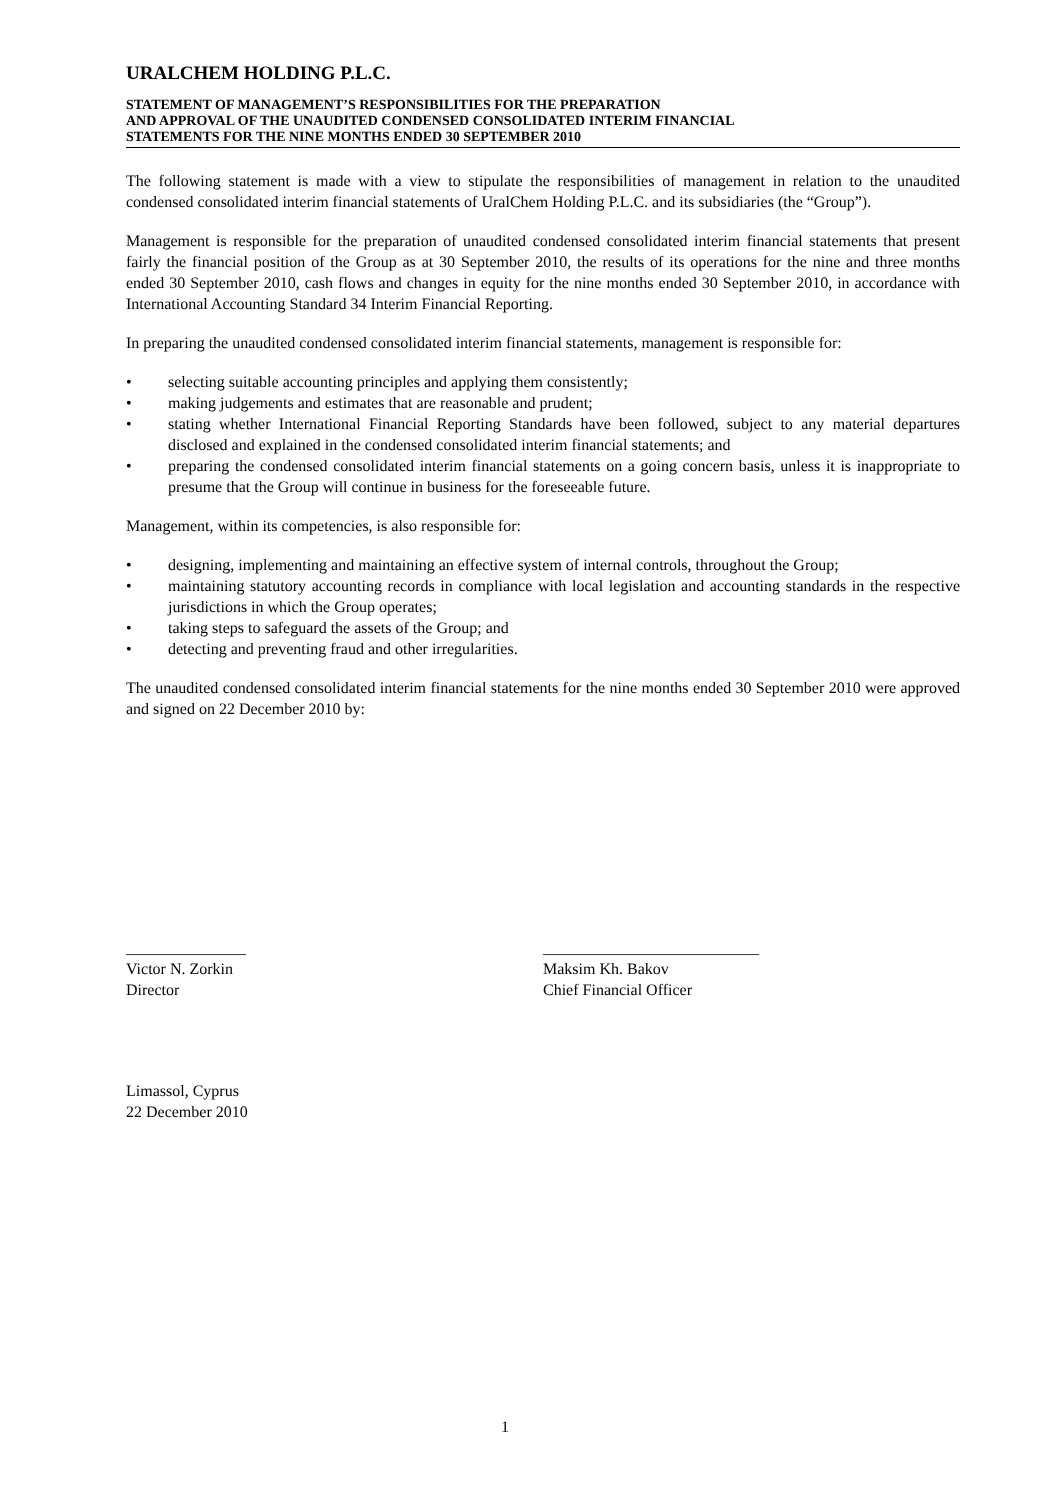URALCHEM HOLDING P.L.C.
STATEMENT OF MANAGEMENT’S RESPONSIBILITIES FOR THE PREPARATION
AND APPROVAL OF THE UNAUDITED CONDENSED CONSOLIDATED INTERIM FINANCIAL
STATEMENTS FOR THE NINE MONTHS ENDED 30 SEPTEMBER 2010
The following statement is made with a view to stipulate the responsibilities of management in relation to the unaudited condensed consolidated interim financial statements of UralChem Holding P.L.C. and its subsidiaries (the “Group”).
Management is responsible for the preparation of unaudited condensed consolidated interim financial statements that present fairly the financial position of the Group as at 30 September 2010, the results of its operations for the nine and three months ended 30 September 2010, cash flows and changes in equity for the nine months ended 30 September 2010, in accordance with International Accounting Standard 34 Interim Financial Reporting.
In preparing the unaudited condensed consolidated interim financial statements, management is responsible for:
• selecting suitable accounting principles and applying them consistently;
• making judgements and estimates that are reasonable and prudent;
• stating whether International Financial Reporting Standards have been followed, subject to any material departures disclosed and explained in the condensed consolidated interim financial statements; and
• preparing the condensed consolidated interim financial statements on a going concern basis, unless it is inappropriate to presume that the Group will continue in business for the foreseeable future.
Management, within its competencies, is also responsible for:
• designing, implementing and maintaining an effective system of internal controls, throughout the Group;
• maintaining statutory accounting records in compliance with local legislation and accounting standards in the respective jurisdictions in which the Group operates;
• taking steps to safeguard the assets of the Group; and
• detecting and preventing fraud and other irregularities.
The unaudited condensed consolidated interim financial statements for the nine months ended 30 September 2010 were approved and signed on 22 December 2010 by:
_______________
Victor N. Zorkin
Director
___________________________
Maksim Kh. Bakov
Chief Financial Officer
Limassol, Cyprus
22 December 2010
1